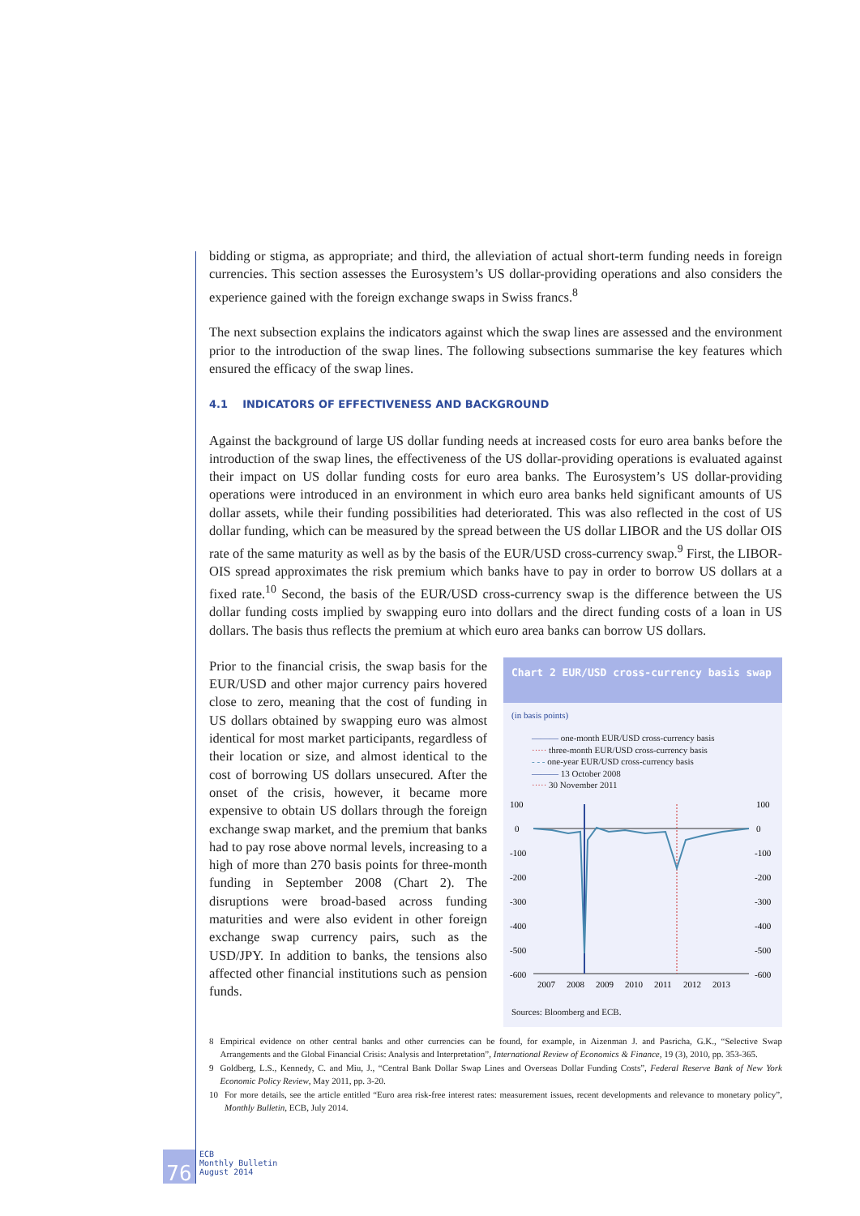bidding or stigma, as appropriate; and third, the alleviation of actual short-term funding needs in foreign currencies. This section assesses the Eurosystem’s US dollar-providing operations and also considers the experience gained with the foreign exchange swaps in Swiss francs.<sup>8</sup>
The next subsection explains the indicators against which the swap lines are assessed and the environment prior to the introduction of the swap lines. The following subsections summarise the key features which ensured the efficacy of the swap lines.
4.1 INDICATORS OF EFFECTIVENESS AND BACKGROUND
Against the background of large US dollar funding needs at increased costs for euro area banks before the introduction of the swap lines, the effectiveness of the US dollar-providing operations is evaluated against their impact on US dollar funding costs for euro area banks. The Eurosystem’s US dollar-providing operations were introduced in an environment in which euro area banks held significant amounts of US dollar assets, while their funding possibilities had deteriorated. This was also reflected in the cost of US dollar funding, which can be measured by the spread between the US dollar LIBOR and the US dollar OIS rate of the same maturity as well as by the basis of the EUR/USD cross-currency swap.<sup>9</sup> First, the LIBOR-OIS spread approximates the risk premium which banks have to pay in order to borrow US dollars at a fixed rate.<sup>10</sup> Second, the basis of the EUR/USD cross-currency swap is the difference between the US dollar funding costs implied by swapping euro into dollars and the direct funding costs of a loan in US dollars. The basis thus reflects the premium at which euro area banks can borrow US dollars.
Prior to the financial crisis, the swap basis for the EUR/USD and other major currency pairs hovered close to zero, meaning that the cost of funding in US dollars obtained by swapping euro was almost identical for most market participants, regardless of their location or size, and almost identical to the cost of borrowing US dollars unsecured. After the onset of the crisis, however, it became more expensive to obtain US dollars through the foreign exchange swap market, and the premium that banks had to pay rose above normal levels, increasing to a high of more than 270 basis points for three-month funding in September 2008 (Chart 2). The disruptions were broad-based across funding maturities and were also evident in other foreign exchange swap currency pairs, such as the USD/JPY. In addition to banks, the tensions also affected other financial institutions such as pension funds.
Chart 2 EUR/USD cross-currency basis swap
(in basis points)
——— one-month EUR/USD cross-currency basis
····· three-month EUR/USD cross-currency basis
- - - one-year EUR/USD cross-currency basis
——— 13 October 2008
····· 30 November 2011
100
0
-100
-200
-300
-400
-500
-600
100
0
-100
-200
-300
-400
-500
-600
2007
2008
2009
2010
2011
2012
2013
Sources: Bloomberg and ECB.
8 Empirical evidence on other central banks and other currencies can be found, for example, in Aizenman J. and Pasricha, G.K., “Selective Swap Arrangements and the Global Financial Crisis: Analysis and Interpretation”, International Review of Economics & Finance, 19 (3), 2010, pp. 353-365.
9 Goldberg, L.S., Kennedy, C. and Miu, J., “Central Bank Dollar Swap Lines and Overseas Dollar Funding Costs”, Federal Reserve Bank of New York Economic Policy Review, May 2011, pp. 3-20.
10 For more details, see the article entitled “Euro area risk-free interest rates: measurement issues, recent developments and relevance to monetary policy”, Monthly Bulletin, ECB, July 2014.
76
ECB
Monthly Bulletin
August 2014